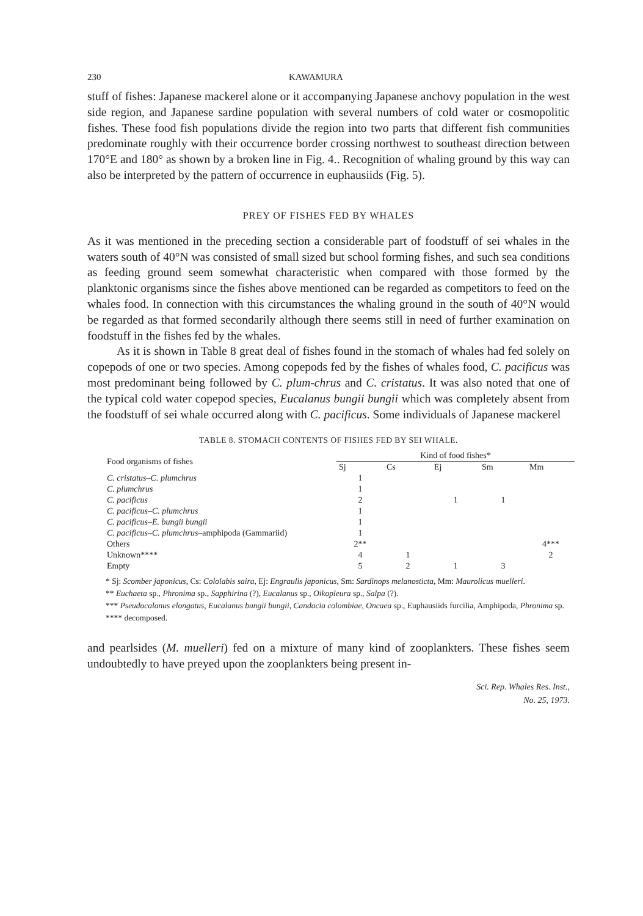230 KAWAMURA
stuff of fishes: Japanese mackerel alone or it accompanying Japanese anchovy population in the west side region, and Japanese sardine population with several numbers of cold water or cosmopolitic fishes. These food fish populations divide the region into two parts that different fish communities predominate roughly with their occurrence border crossing northwest to southeast direction between 170°E and 180° as shown by a broken line in Fig. 4.. Recognition of whaling ground by this way can also be interpreted by the pattern of occurrence in euphausiids (Fig. 5).
PREY OF FISHES FED BY WHALES
As it was mentioned in the preceding section a considerable part of foodstuff of sei whales in the waters south of 40°N was consisted of small sized but school forming fishes, and such sea conditions as feeding ground seem somewhat characteristic when compared with those formed by the planktonic organisms since the fishes above mentioned can be regarded as competitors to feed on the whales food. In connection with this circumstances the whaling ground in the south of 40°N would be regarded as that formed secondarily although there seems still in need of further examination on foodstuff in the fishes fed by the whales.
As it is shown in Table 8 great deal of fishes found in the stomach of whales had fed solely on copepods of one or two species. Among copepods fed by the fishes of whales food, C. pacificus was most predominant being followed by C. plum-chrus and C. cristatus. It was also noted that one of the typical cold water copepod species, Eucalanus bungii bungii which was completely absent from the foodstuff of sei whale occurred along with C. pacificus. Some individuals of Japanese mackerel
TABLE 8. STOMACH CONTENTS OF FISHES FED BY SEI WHALE.
| Food organisms of fishes | Kind of food fishes* | | | | |
| --- | --- | --- | --- | --- | --- |
| | Sj | Cs | Ej | Sm | Mm |
| C. cristatus–C. plumchrus | 1 | | | | |
| C. plumchrus | 1 | | | | |
| C. pacificus | 2 | | 1 | 1 | |
| C. pacificus–C. plumchrus | 1 | | | | |
| C. pacificus–E. bungii bungii | 1 | | | | |
| C. pacificus–C. plumchrus –amphipoda (Gammariid) | 1 | | | | |
| Others | 2** | | | | 4*** |
| Unknown**** | 4 | 1 | | | 2 |
| Empty | 5 | 2 | 1 | 3 | |
* Sj: Scomber japonicus, Cs: Cololabis saira, Ej: Engraulis japonicus, Sm: Sardinops melanosticta, Mm: Maurolicus muelleri.
** Euchaeta sp., Phronima sp., Sapphirina (?), Eucalanus sp., Oikopleura sp., Salpa (?).
*** Pseudocalanus elongatus, Eucalanus bungii bungii, Candacia colombiae, Oncaea sp., Euphausiids furcilia, Amphipoda, Phronima sp.
**** decomposed.
and pearlsides (M. muelleri) fed on a mixture of many kind of zooplankters. These fishes seem undoubtedly to have preyed upon the zooplankters being present in-
Sci. Rep. Whales Res. Inst.,
No. 25, 1973.